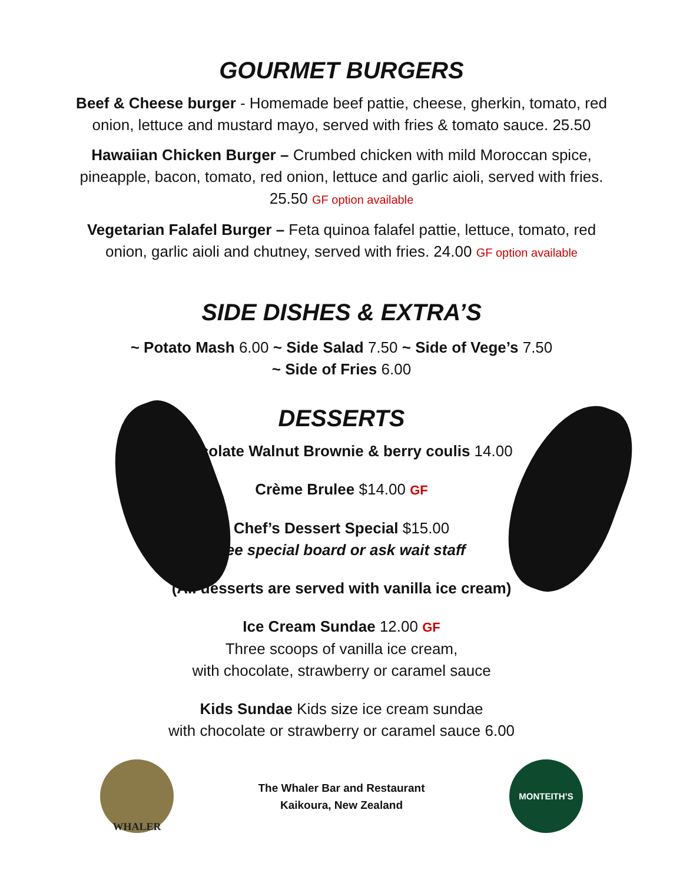GOURMET BURGERS
Beef & Cheese burger - Homemade beef pattie, cheese, gherkin, tomato, red onion, lettuce and mustard mayo, served with fries & tomato sauce. 25.50
Hawaiian Chicken Burger – Crumbed chicken with mild Moroccan spice, pineapple, bacon, tomato, red onion, lettuce and garlic aioli, served with fries. 25.50 GF option available
Vegetarian Falafel Burger – Feta quinoa falafel pattie, lettuce, tomato, red onion, garlic aioli and chutney, served with fries. 24.00 GF option available
SIDE DISHES & EXTRA’S
~ Potato Mash 6.00 ~ Side Salad 7.50 ~ Side of Vege’s 7.50
~ Side of Fries 6.00
DESSERTS
Chocolate Walnut Brownie & berry coulis 14.00
Crème Brulee $14.00 GF
Chef’s Dessert Special $15.00
see special board or ask wait staff
(All desserts are served with vanilla ice cream)
Ice Cream Sundae 12.00 GF
Three scoops of vanilla ice cream,
with chocolate, strawberry or caramel sauce
Kids Sundae Kids size ice cream sundae
with chocolate or strawberry or caramel sauce 6.00
WHALER
The Whaler Bar and Restaurant
Kaikoura, New Zealand
MONTEITH’S